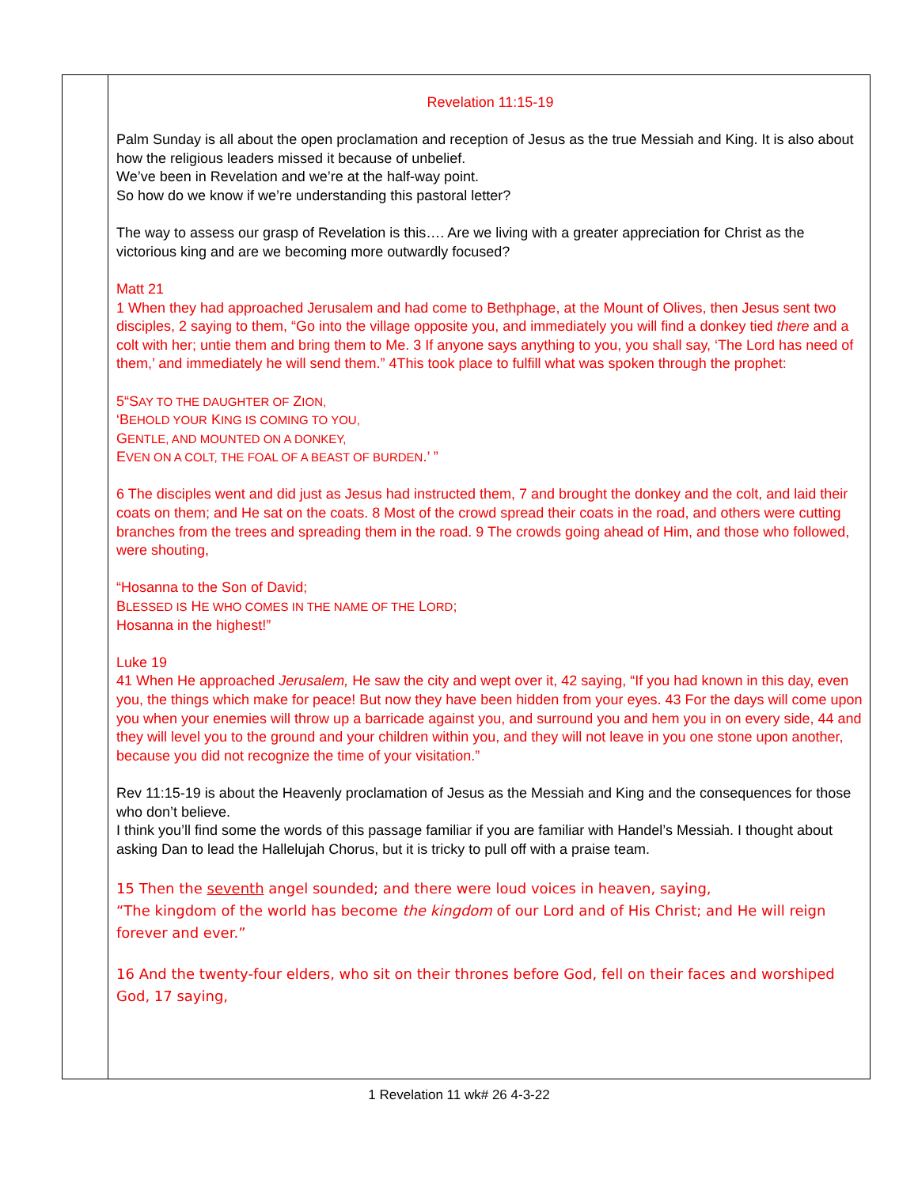Revelation 11:15-19
Palm Sunday is all about the open proclamation and reception of Jesus as the true Messiah and King. It is also about how the religious leaders missed it because of unbelief.
We’ve been in Revelation and we’re at the half-way point.
So how do we know if we’re understanding this pastoral letter?
The way to assess our grasp of Revelation is this…. Are we living with a greater appreciation for Christ as the victorious king and are we becoming more outwardly focused?
Matt 21
1 When they had approached Jerusalem and had come to Bethphage, at the Mount of Olives, then Jesus sent two disciples, 2 saying to them, “Go into the village opposite you, and immediately you will find a donkey tied there and a colt with her; untie them and bring them to Me. 3 If anyone says anything to you, you shall say, ‘The Lord has need of them,’ and immediately he will send them.” 4This took place to fulfill what was spoken through the prophet:
5“SAY TO THE DAUGHTER OF ZION,
‘BEHOLD YOUR KING IS COMING TO YOU,
GENTLE, AND MOUNTED ON A DONKEY,
EVEN ON A COLT, THE FOAL OF A BEAST OF BURDEN.’ ”
6 The disciples went and did just as Jesus had instructed them, 7 and brought the donkey and the colt, and laid their coats on them; and He sat on the coats. 8 Most of the crowd spread their coats in the road, and others were cutting branches from the trees and spreading them in the road. 9 The crowds going ahead of Him, and those who followed, were shouting,
“Hosanna to the Son of David;
BLESSED IS HE WHO COMES IN THE NAME OF THE LORD;
Hosanna in the highest!”
Luke 19
41 When He approached Jerusalem, He saw the city and wept over it, 42 saying, “If you had known in this day, even you, the things which make for peace! But now they have been hidden from your eyes. 43 For the days will come upon you when your enemies will throw up a barricade against you, and surround you and hem you in on every side, 44 and they will level you to the ground and your children within you, and they will not leave in you one stone upon another, because you did not recognize the time of your visitation.”
Rev 11:15-19 is about the Heavenly proclamation of Jesus as the Messiah and King and the consequences for those who don’t believe.
I think you’ll find some the words of this passage familiar if you are familiar with Handel’s Messiah. I thought about asking Dan to lead the Hallelujah Chorus, but it is tricky to pull off with a praise team.
15 Then the seventh angel sounded; and there were loud voices in heaven, saying,
“The kingdom of the world has become the kingdom of our Lord and of His Christ; and He will reign forever and ever.”
16 And the twenty-four elders, who sit on their thrones before God, fell on their faces and worshiped God, 17 saying,
1 Revelation 11 wk# 26 4-3-22